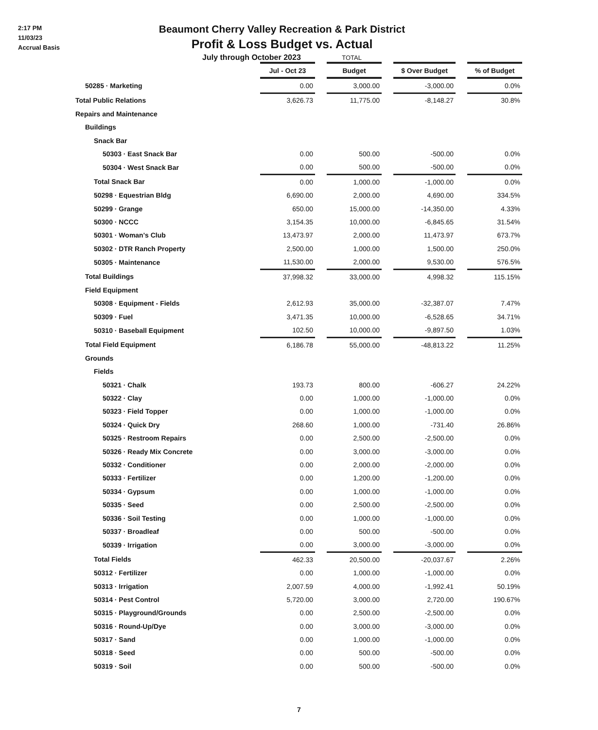2:17 PM
11/03/23
Accrual Basis
Beaumont Cherry Valley Recreation & Park District
Profit & Loss Budget vs. Actual
July through October 2023 TOTAL
| | Jul - Oct 23 | | Budget | | $ Over Budget | | % of Budget |
| --- | --- | --- | --- | --- | --- | --- | --- |
| 50285 · Marketing | 0.00 | | 3,000.00 | | -3,000.00 | | 0.0% |
| Total Public Relations | 3,626.73 | | 11,775.00 | | -8,148.27 | | 30.8% |
| Repairs and Maintenance | | | | | | | |
| Buildings | | | | | | | |
| Snack Bar | | | | | | | |
| 50303 · East Snack Bar | 0.00 | | 500.00 | | -500.00 | | 0.0% |
| 50304 · West Snack Bar | 0.00 | | 500.00 | | -500.00 | | 0.0% |
| Total Snack Bar | 0.00 | | 1,000.00 | | -1,000.00 | | 0.0% |
| 50298 · Equestrian Bldg | 6,690.00 | | 2,000.00 | | 4,690.00 | | 334.5% |
| 50299 · Grange | 650.00 | | 15,000.00 | | -14,350.00 | | 4.33% |
| 50300 · NCCC | 3,154.35 | | 10,000.00 | | -6,845.65 | | 31.54% |
| 50301 · Woman's Club | 13,473.97 | | 2,000.00 | | 11,473.97 | | 673.7% |
| 50302 · DTR Ranch Property | 2,500.00 | | 1,000.00 | | 1,500.00 | | 250.0% |
| 50305 · Maintenance | 11,530.00 | | 2,000.00 | | 9,530.00 | | 576.5% |
| Total Buildings | 37,998.32 | | 33,000.00 | | 4,998.32 | | 115.15% |
| Field Equipment | | | | | | | |
| 50308 · Equipment - Fields | 2,612.93 | | 35,000.00 | | -32,387.07 | | 7.47% |
| 50309 · Fuel | 3,471.35 | | 10,000.00 | | -6,528.65 | | 34.71% |
| 50310 · Baseball Equipment | 102.50 | | 10,000.00 | | -9,897.50 | | 1.03% |
| Total Field Equipment | 6,186.78 | | 55,000.00 | | -48,813.22 | | 11.25% |
| Grounds | | | | | | | |
| Fields | | | | | | | |
| 50321 · Chalk | 193.73 | | 800.00 | | -606.27 | | 24.22% |
| 50322 · Clay | 0.00 | | 1,000.00 | | -1,000.00 | | 0.0% |
| 50323 · Field Topper | 0.00 | | 1,000.00 | | -1,000.00 | | 0.0% |
| 50324 · Quick Dry | 268.60 | | 1,000.00 | | -731.40 | | 26.86% |
| 50325 · Restroom Repairs | 0.00 | | 2,500.00 | | -2,500.00 | | 0.0% |
| 50326 · Ready Mix Concrete | 0.00 | | 3,000.00 | | -3,000.00 | | 0.0% |
| 50332 · Conditioner | 0.00 | | 2,000.00 | | -2,000.00 | | 0.0% |
| 50333 · Fertilizer | 0.00 | | 1,200.00 | | -1,200.00 | | 0.0% |
| 50334 · Gypsum | 0.00 | | 1,000.00 | | -1,000.00 | | 0.0% |
| 50335 · Seed | 0.00 | | 2,500.00 | | -2,500.00 | | 0.0% |
| 50336 · Soil Testing | 0.00 | | 1,000.00 | | -1,000.00 | | 0.0% |
| 50337 · Broadleaf | 0.00 | | 500.00 | | -500.00 | | 0.0% |
| 50339 · Irrigation | 0.00 | | 3,000.00 | | -3,000.00 | | 0.0% |
| Total Fields | 462.33 | | 20,500.00 | | -20,037.67 | | 2.26% |
| 50312 · Fertilizer | 0.00 | | 1,000.00 | | -1,000.00 | | 0.0% |
| 50313 · Irrigation | 2,007.59 | | 4,000.00 | | -1,992.41 | | 50.19% |
| 50314 · Pest Control | 5,720.00 | | 3,000.00 | | 2,720.00 | | 190.67% |
| 50315 · Playground/Grounds | 0.00 | | 2,500.00 | | -2,500.00 | | 0.0% |
| 50316 · Round-Up/Dye | 0.00 | | 3,000.00 | | -3,000.00 | | 0.0% |
| 50317 · Sand | 0.00 | | 1,000.00 | | -1,000.00 | | 0.0% |
| 50318 · Seed | 0.00 | | 500.00 | | -500.00 | | 0.0% |
| 50319 · Soil | 0.00 | | 500.00 | | -500.00 | | 0.0% |
7